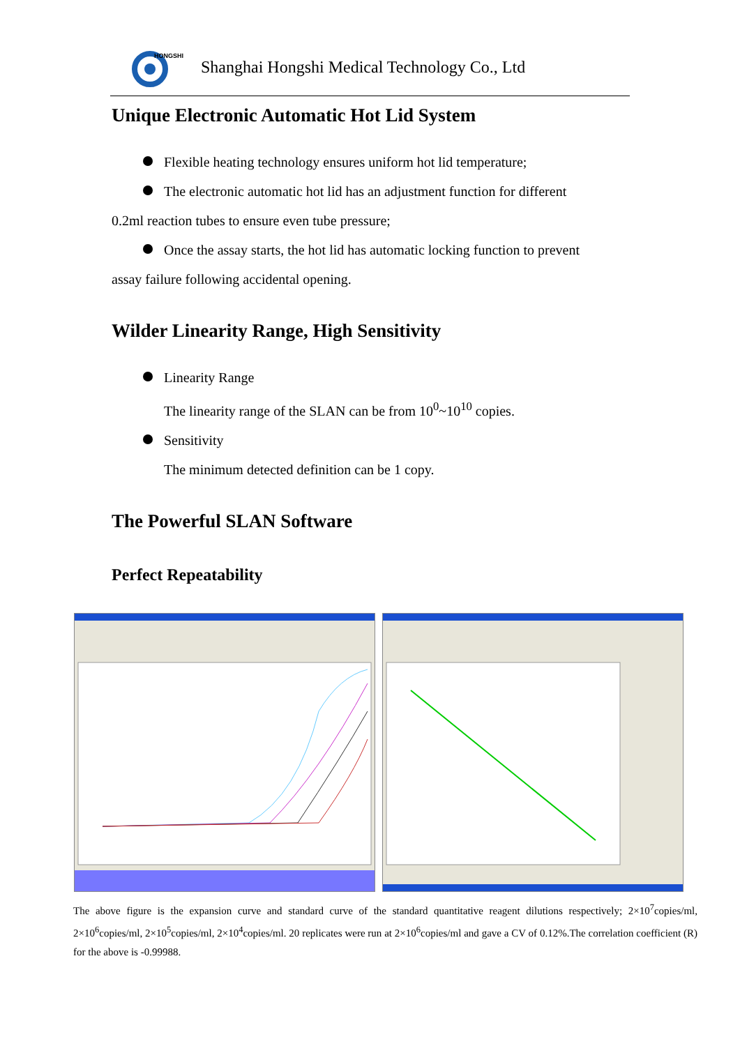HONGSHI
Shanghai Hongshi Medical Technology Co., Ltd
Unique Electronic Automatic Hot Lid System
Flexible heating technology ensures uniform hot lid temperature;
The electronic automatic hot lid has an adjustment function for different
0.2ml reaction tubes to ensure even tube pressure;
Once the assay starts, the hot lid has automatic locking function to prevent
assay failure following accidental opening.
Wilder Linearity Range, High Sensitivity
Linearity Range
The linearity range of the SLAN can be from 10<sup>0</sup>~10<sup>10</sup> copies.
Sensitivity
The minimum detected definition can be 1 copy.
The Powerful SLAN Software
Perfect Repeatability
The above figure is the expansion curve and standard curve of the standard quantitative reagent dilutions respectively; 2×10<sup>7</sup>copies/ml, 2×10<sup>6</sup>copies/ml, 2×10<sup>5</sup>copies/ml, 2×10<sup>4</sup>copies/ml. 20 replicates were run at 2×10<sup>6</sup>copies/ml and gave a CV of 0.12%.The correlation coefficient (R) for the above is -0.99988.